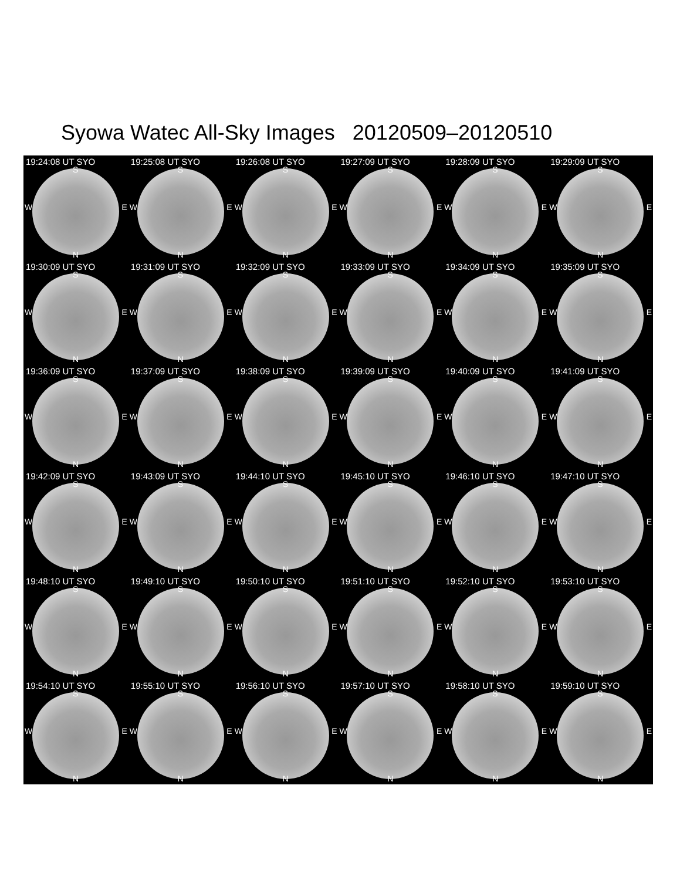Syowa Watec All-Sky Images 20120509–20120510
19:24:08 UT SYO
S
W E
N
19:25:08 UT SYO
S
W E
N
19:26:08 UT SYO
S
W E
N
19:27:09 UT SYO
S
W E
N
19:28:09 UT SYO
S
W E
N
19:29:09 UT SYO
S
W E
N
19:30:09 UT SYO
S
W E
N
19:31:09 UT SYO
S
W E
N
19:32:09 UT SYO
S
W E
N
19:33:09 UT SYO
S
W E
N
19:34:09 UT SYO
S
W E
N
19:35:09 UT SYO
S
W E
N
19:36:09 UT SYO
S
W E
N
19:37:09 UT SYO
S
W E
N
19:38:09 UT SYO
S
W E
N
19:39:09 UT SYO
S
W E
N
19:40:09 UT SYO
S
W E
N
19:41:09 UT SYO
S
W E
N
19:42:09 UT SYO
S
W E
N
19:43:09 UT SYO
S
W E
N
19:44:10 UT SYO
S
W E
N
19:45:10 UT SYO
S
W E
N
19:46:10 UT SYO
S
W E
N
19:47:10 UT SYO
S
W E
N
19:48:10 UT SYO
S
W E
N
19:49:10 UT SYO
S
W E
N
19:50:10 UT SYO
S
W E
N
19:51:10 UT SYO
S
W E
N
19:52:10 UT SYO
S
W E
N
19:53:10 UT SYO
S
W E
N
19:54:10 UT SYO
S
W E
N
19:55:10 UT SYO
S
W E
N
19:56:10 UT SYO
S
W E
N
19:57:10 UT SYO
S
W E
N
19:58:10 UT SYO
S
W E
N
19:59:10 UT SYO
S
W E
N